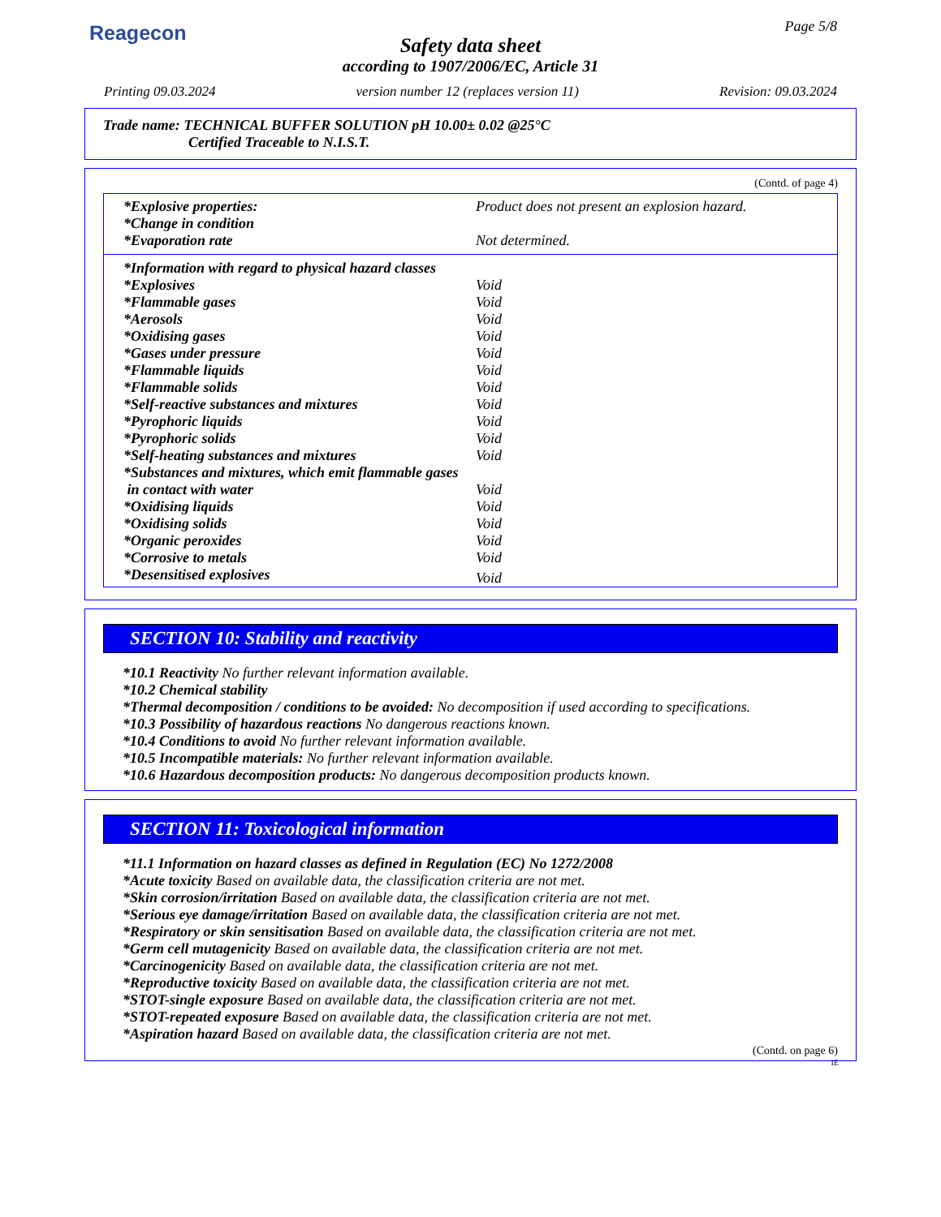Reagecon Page 5/8
Safety data sheet
according to 1907/2006/EC, Article 31
Printing 09.03.2024 version number 12 (replaces version 11) Revision: 09.03.2024
Trade name: TECHNICAL BUFFER SOLUTION pH 10.00± 0.02 @25°C
Certified Traceable to N.I.S.T.
(Contd. of page 4)
| *Explosive properties: | Product does not present an explosion hazard. |
| *Change in condition | |
| *Evaporation rate | Not determined. |
| *Information with regard to physical hazard classes | |
| *Explosives | Void |
| *Flammable gases | Void |
| *Aerosols | Void |
| *Oxidising gases | Void |
| *Gases under pressure | Void |
| *Flammable liquids | Void |
| *Flammable solids | Void |
| *Self-reactive substances and mixtures | Void |
| *Pyrophoric liquids | Void |
| *Pyrophoric solids | Void |
| *Self-heating substances and mixtures | Void |
| *Substances and mixtures, which emit flammable gases | |
| in contact with water | Void |
| *Oxidising liquids | Void |
| *Oxidising solids | Void |
| *Organic peroxides | Void |
| *Corrosive to metals | Void |
| *Desensitised explosives | Void |
SECTION 10: Stability and reactivity
*10.1 Reactivity No further relevant information available.
*10.2 Chemical stability
*Thermal decomposition / conditions to be avoided: No decomposition if used according to specifications.
*10.3 Possibility of hazardous reactions No dangerous reactions known.
*10.4 Conditions to avoid No further relevant information available.
*10.5 Incompatible materials: No further relevant information available.
*10.6 Hazardous decomposition products: No dangerous decomposition products known.
SECTION 11: Toxicological information
*11.1 Information on hazard classes as defined in Regulation (EC) No 1272/2008
*Acute toxicity Based on available data, the classification criteria are not met.
*Skin corrosion/irritation Based on available data, the classification criteria are not met.
*Serious eye damage/irritation Based on available data, the classification criteria are not met.
*Respiratory or skin sensitisation Based on available data, the classification criteria are not met.
*Germ cell mutagenicity Based on available data, the classification criteria are not met.
*Carcinogenicity Based on available data, the classification criteria are not met.
*Reproductive toxicity Based on available data, the classification criteria are not met.
*STOT-single exposure Based on available data, the classification criteria are not met.
*STOT-repeated exposure Based on available data, the classification criteria are not met.
*Aspiration hazard Based on available data, the classification criteria are not met.
(Contd. on page 6)
IE